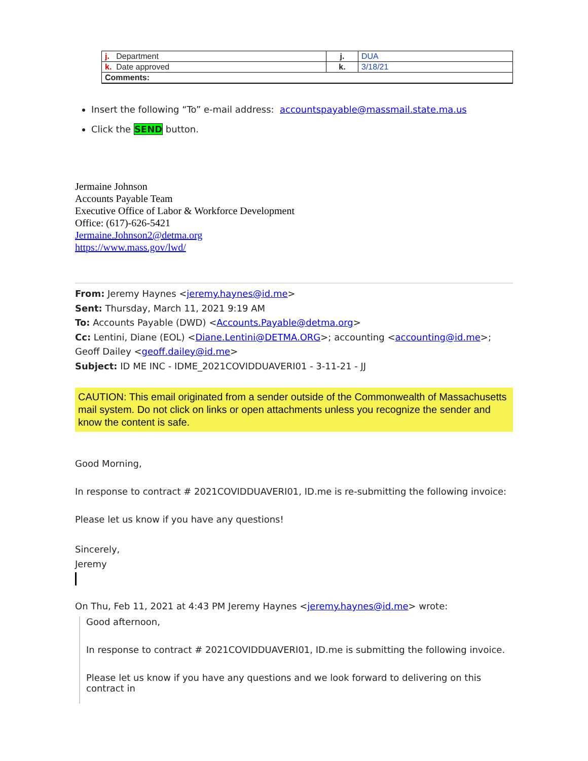| j. Department | j. | DUA |
| k. Date approved | k. | 3/18/21 |
| Comments: | | |
Insert the following “To” e-mail address: accountspayable@massmail.state.ma.us
Click the SEND button.
Jermaine Johnson
Accounts Payable Team
Executive Office of Labor & Workforce Development
Office: (617)-626-5421
Jermaine.Johnson2@detma.org
https://www.mass.gov/lwd/
From: Jeremy Haynes <jeremy.haynes@id.me>
Sent: Thursday, March 11, 2021 9:19 AM
To: Accounts Payable (DWD) <Accounts.Payable@detma.org>
Cc: Lentini, Diane (EOL) <Diane.Lentini@DETMA.ORG>; accounting <accounting@id.me>; Geoff Dailey <geoff.dailey@id.me>
Subject: ID ME INC - IDME_2021COVIDDUAVERI01 - 3-11-21 - JJ
CAUTION: This email originated from a sender outside of the Commonwealth of Massachusetts mail system. Do not click on links or open attachments unless you recognize the sender and know the content is safe.
Good Morning,
In response to contract # 2021COVIDDUAVERI01, ID.me is re-submitting the following invoice:
Please let us know if you have any questions!
Sincerely,
Jeremy
On Thu, Feb 11, 2021 at 4:43 PM Jeremy Haynes <jeremy.haynes@id.me> wrote:
Good afternoon,
In response to contract # 2021COVIDDUAVERI01, ID.me is submitting the following invoice.
Please let us know if you have any questions and we look forward to delivering on this contract in